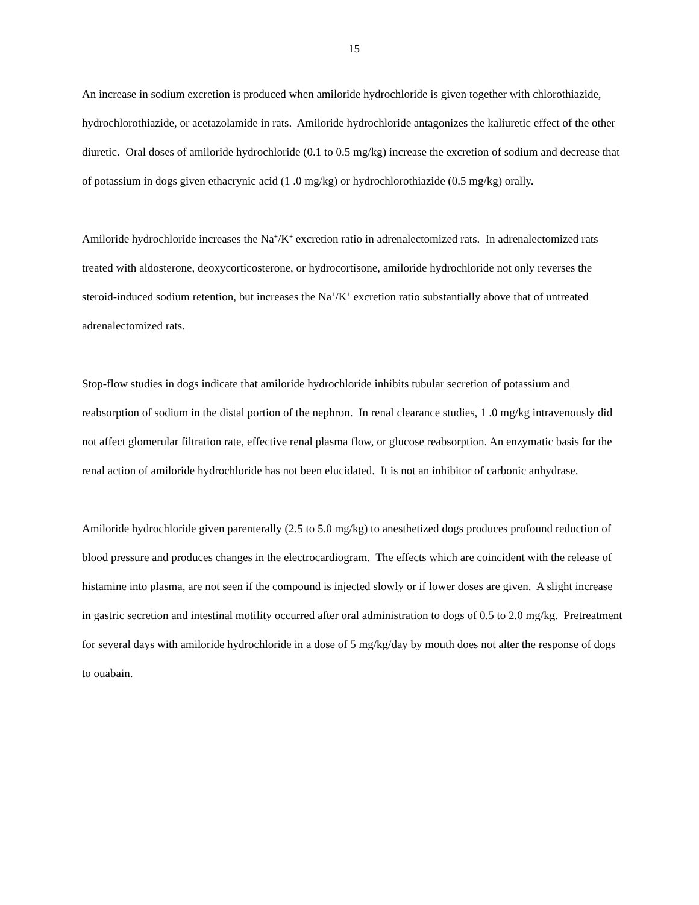15
An increase in sodium excretion is produced when amiloride hydrochloride is given together with chlorothiazide, hydrochlorothiazide, or acetazolamide in rats. Amiloride hydrochloride antagonizes the kaliuretic effect of the other diuretic. Oral doses of amiloride hydrochloride (0.1 to 0.5 mg/kg) increase the excretion of sodium and decrease that of potassium in dogs given ethacrynic acid (1 .0 mg/kg) or hydrochlorothiazide (0.5 mg/kg) orally.
Amiloride hydrochloride increases the Na<sup>+</sup>/K<sup>+</sup> excretion ratio in adrenalectomized rats. In adrenalectomized rats treated with aldosterone, deoxycorticosterone, or hydrocortisone, amiloride hydrochloride not only reverses the steroid-induced sodium retention, but increases the Na<sup>+</sup>/K<sup>+</sup> excretion ratio substantially above that of untreated adrenalectomized rats.
Stop-flow studies in dogs indicate that amiloride hydrochloride inhibits tubular secretion of potassium and reabsorption of sodium in the distal portion of the nephron. In renal clearance studies, 1 .0 mg/kg intravenously did not affect glomerular filtration rate, effective renal plasma flow, or glucose reabsorption. An enzymatic basis for the renal action of amiloride hydrochloride has not been elucidated. It is not an inhibitor of carbonic anhydrase.
Amiloride hydrochloride given parenterally (2.5 to 5.0 mg/kg) to anesthetized dogs produces profound reduction of blood pressure and produces changes in the electrocardiogram. The effects which are coincident with the release of histamine into plasma, are not seen if the compound is injected slowly or if lower doses are given. A slight increase in gastric secretion and intestinal motility occurred after oral administration to dogs of 0.5 to 2.0 mg/kg. Pretreatment for several days with amiloride hydrochloride in a dose of 5 mg/kg/day by mouth does not alter the response of dogs to ouabain.